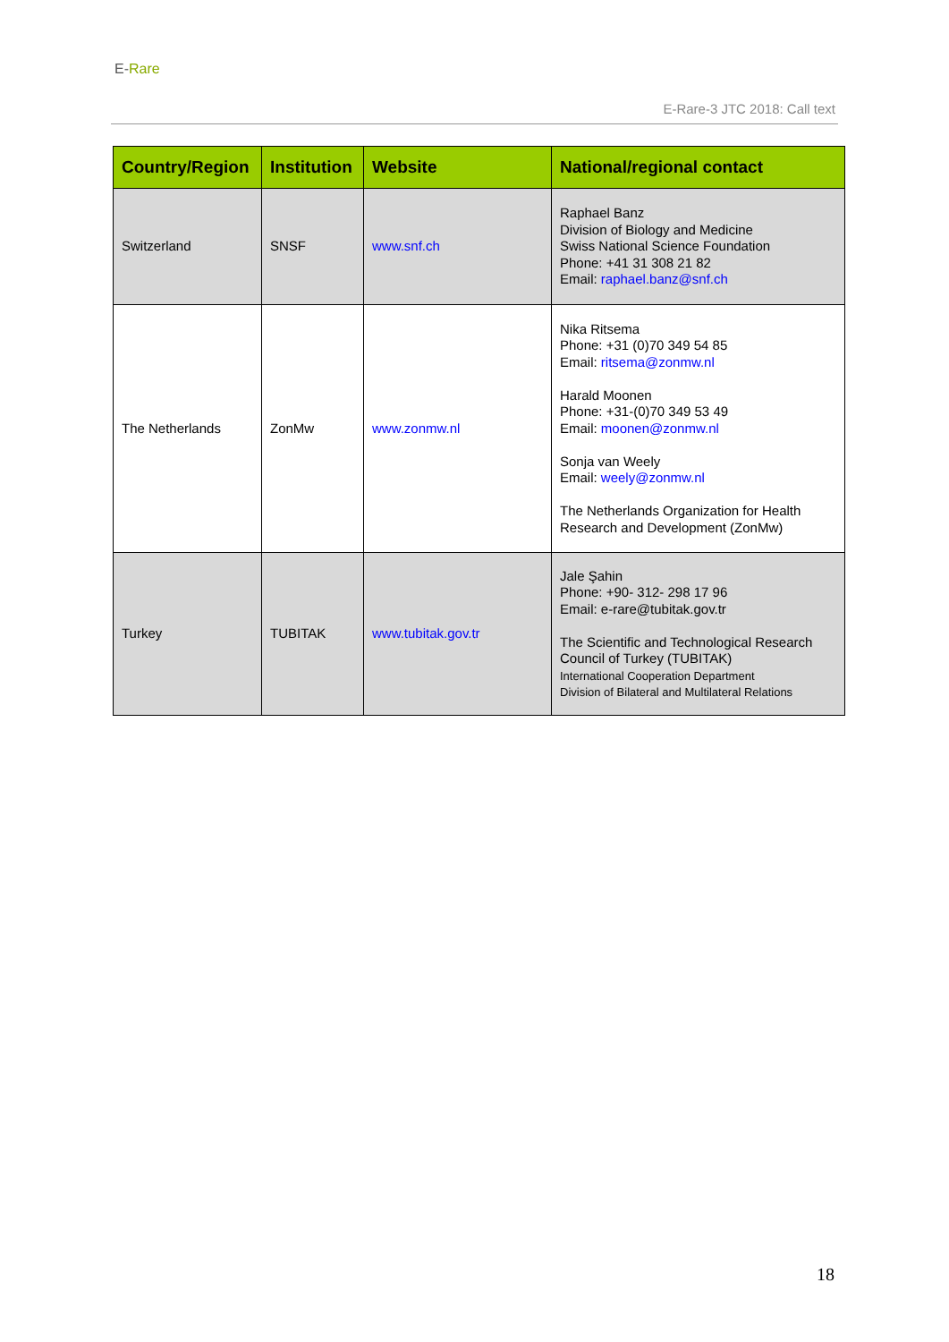E-Rare
E-Rare-3 JTC 2018: Call text
| Country/Region | Institution | Website | National/regional contact |
| --- | --- | --- | --- |
| Switzerland | SNSF | www.snf.ch | Raphael Banz Division of Biology and Medicine Swiss National Science Foundation Phone: +41 31 308 21 82 Email: raphael.banz@snf.ch |
| The Netherlands | ZonMw | www.zonmw.nl | Nika Ritsema Phone: +31 (0)70 349 54 85 Email: ritsema@zonmw.nl Harald Moonen Phone: +31-(0)70 349 53 49 Email: moonen@zonmw.nl Sonja van Weely Email: weely@zonmw.nl The Netherlands Organization for Health Research and Development (ZonMw) |
| Turkey | TUBITAK | www.tubitak.gov.tr | Jale Şahin Phone: +90- 312- 298 17 96 Email: e-rare@tubitak.gov.tr The Scientific and Technological Research Council of Turkey (TUBITAK) International Cooperation Department Division of Bilateral and Multilateral Relations |
18